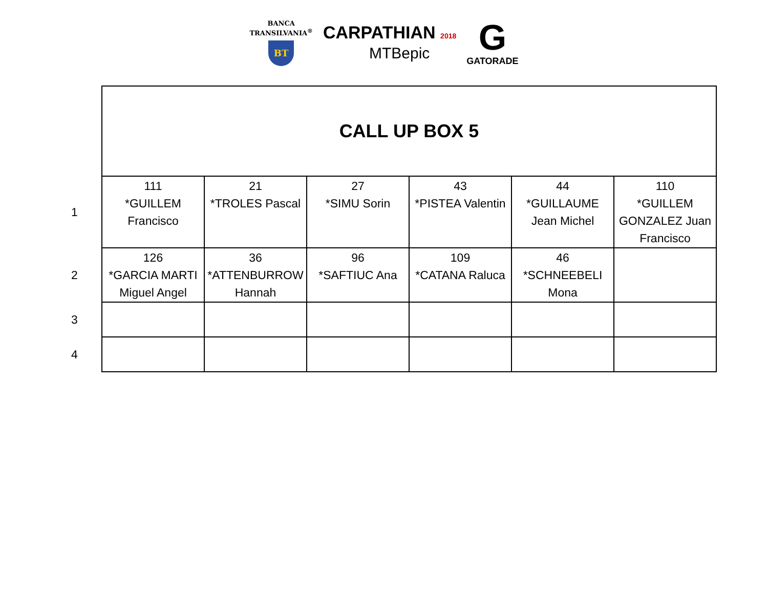BANCA
TRANSILVANIA<sup>®</sup>
BT
CARPATHIAN 2018
MTBepic
G
GATORADE
| | CALL UP BOX 5 | | | | | |
| 1 | 111 *GUILLEM Francisco | 21 *TROLES Pascal | 27 *SIMU Sorin | 43 *PISTEA Valentin | 44 *GUILLAUME Jean Michel | 110 *GUILLEM GONZALEZ Juan Francisco |
| 2 | 126 *GARCIA MARTI Miguel Angel | 36 *ATTENBURROW Hannah | 96 *SAFTIUC Ana | 109 *CATANA Raluca | 46 *SCHNEEBELI Mona | |
| 3 | | | | | | |
| 4 | | | | | | |